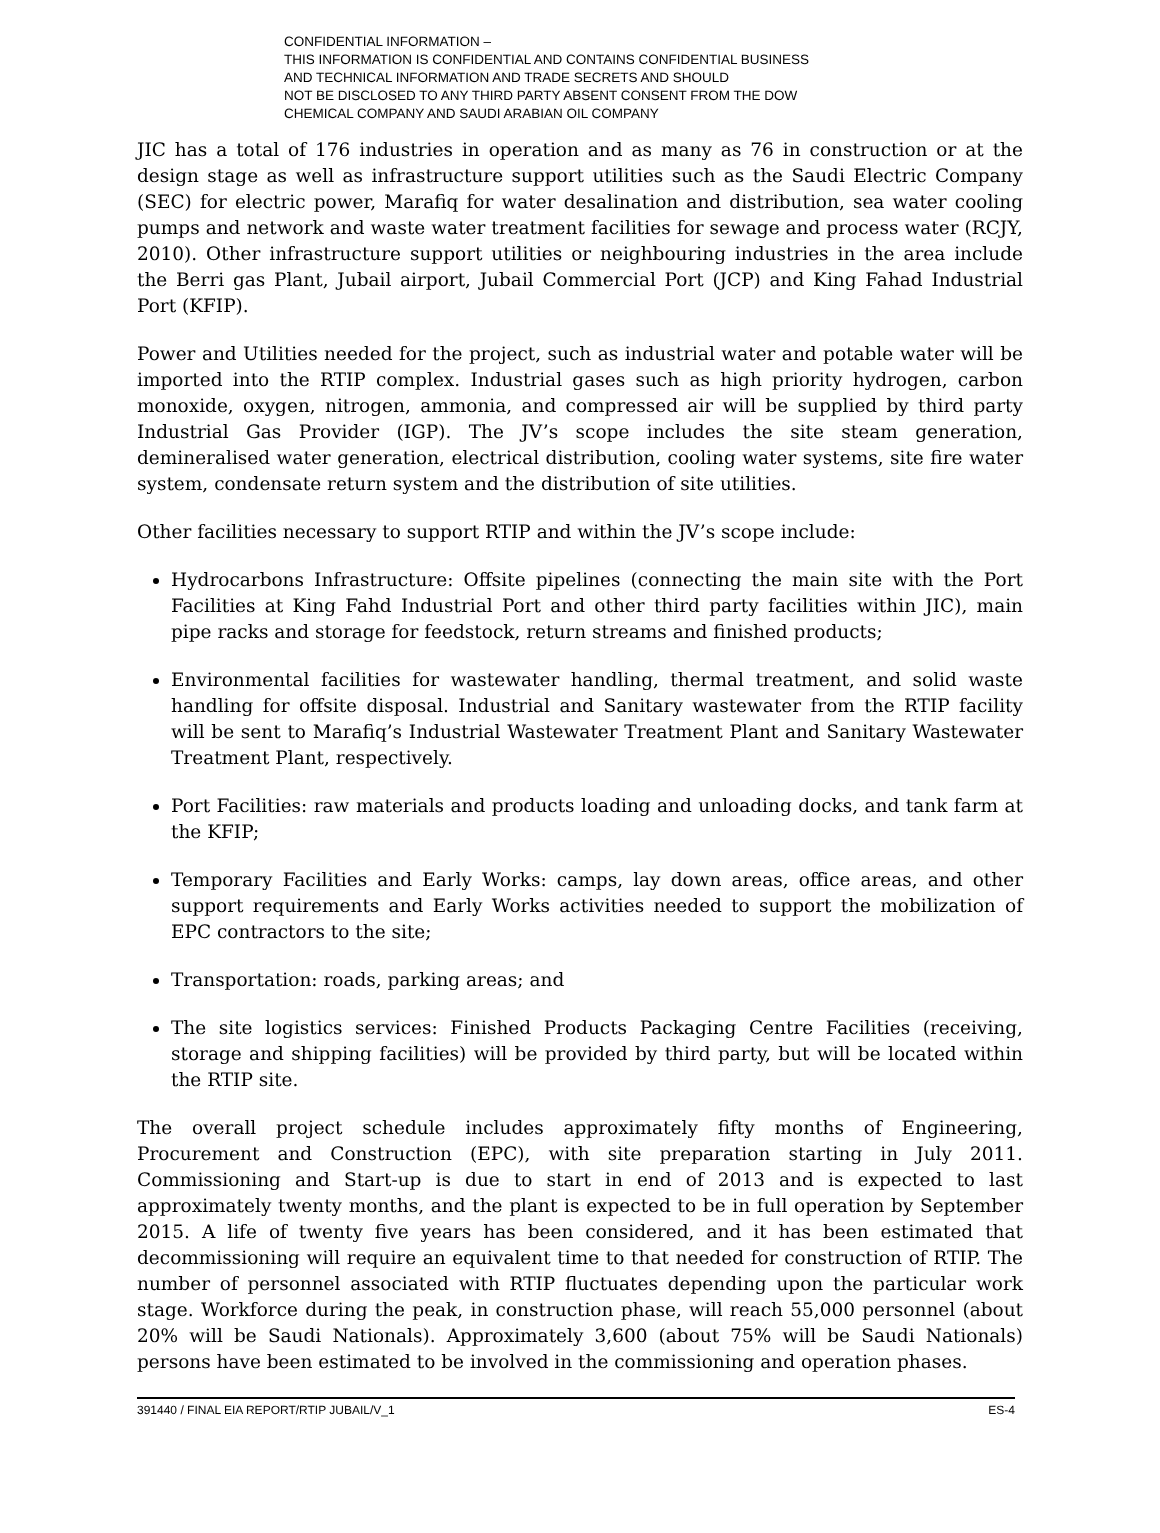CONFIDENTIAL INFORMATION –
THIS INFORMATION IS CONFIDENTIAL AND CONTAINS CONFIDENTIAL BUSINESS
AND TECHNICAL INFORMATION AND TRADE SECRETS AND SHOULD
NOT BE DISCLOSED TO ANY THIRD PARTY ABSENT CONSENT FROM THE DOW
CHEMICAL COMPANY AND SAUDI ARABIAN OIL COMPANY
JIC has a total of 176 industries in operation and as many as 76 in construction or at the design stage as well as infrastructure support utilities such as the Saudi Electric Company (SEC) for electric power, Marafiq for water desalination and distribution, sea water cooling pumps and network and waste water treatment facilities for sewage and process water (RCJY, 2010). Other infrastructure support utilities or neighbouring industries in the area include the Berri gas Plant, Jubail airport, Jubail Commercial Port (JCP) and King Fahad Industrial Port (KFIP).
Power and Utilities needed for the project, such as industrial water and potable water will be imported into the RTIP complex. Industrial gases such as high priority hydrogen, carbon monoxide, oxygen, nitrogen, ammonia, and compressed air will be supplied by third party Industrial Gas Provider (IGP). The JV’s scope includes the site steam generation, demineralised water generation, electrical distribution, cooling water systems, site fire water system, condensate return system and the distribution of site utilities.
Other facilities necessary to support RTIP and within the JV’s scope include:
Hydrocarbons Infrastructure: Offsite pipelines (connecting the main site with the Port Facilities at King Fahd Industrial Port and other third party facilities within JIC), main pipe racks and storage for feedstock, return streams and finished products;
Environmental facilities for wastewater handling, thermal treatment, and solid waste handling for offsite disposal. Industrial and Sanitary wastewater from the RTIP facility will be sent to Marafiq’s Industrial Wastewater Treatment Plant and Sanitary Wastewater Treatment Plant, respectively.
Port Facilities: raw materials and products loading and unloading docks, and tank farm at the KFIP;
Temporary Facilities and Early Works: camps, lay down areas, office areas, and other support requirements and Early Works activities needed to support the mobilization of EPC contractors to the site;
Transportation: roads, parking areas; and
The site logistics services: Finished Products Packaging Centre Facilities (receiving, storage and shipping facilities) will be provided by third party, but will be located within the RTIP site.
The overall project schedule includes approximately fifty months of Engineering, Procurement and Construction (EPC), with site preparation starting in July 2011. Commissioning and Start-up is due to start in end of 2013 and is expected to last approximately twenty months, and the plant is expected to be in full operation by September 2015. A life of twenty five years has been considered, and it has been estimated that decommissioning will require an equivalent time to that needed for construction of RTIP. The number of personnel associated with RTIP fluctuates depending upon the particular work stage. Workforce during the peak, in construction phase, will reach 55,000 personnel (about 20% will be Saudi Nationals). Approximately 3,600 (about 75% will be Saudi Nationals) persons have been estimated to be involved in the commissioning and operation phases.
391440 / FINAL EIA REPORT/RTIP JUBAIL/V_1 ES-4